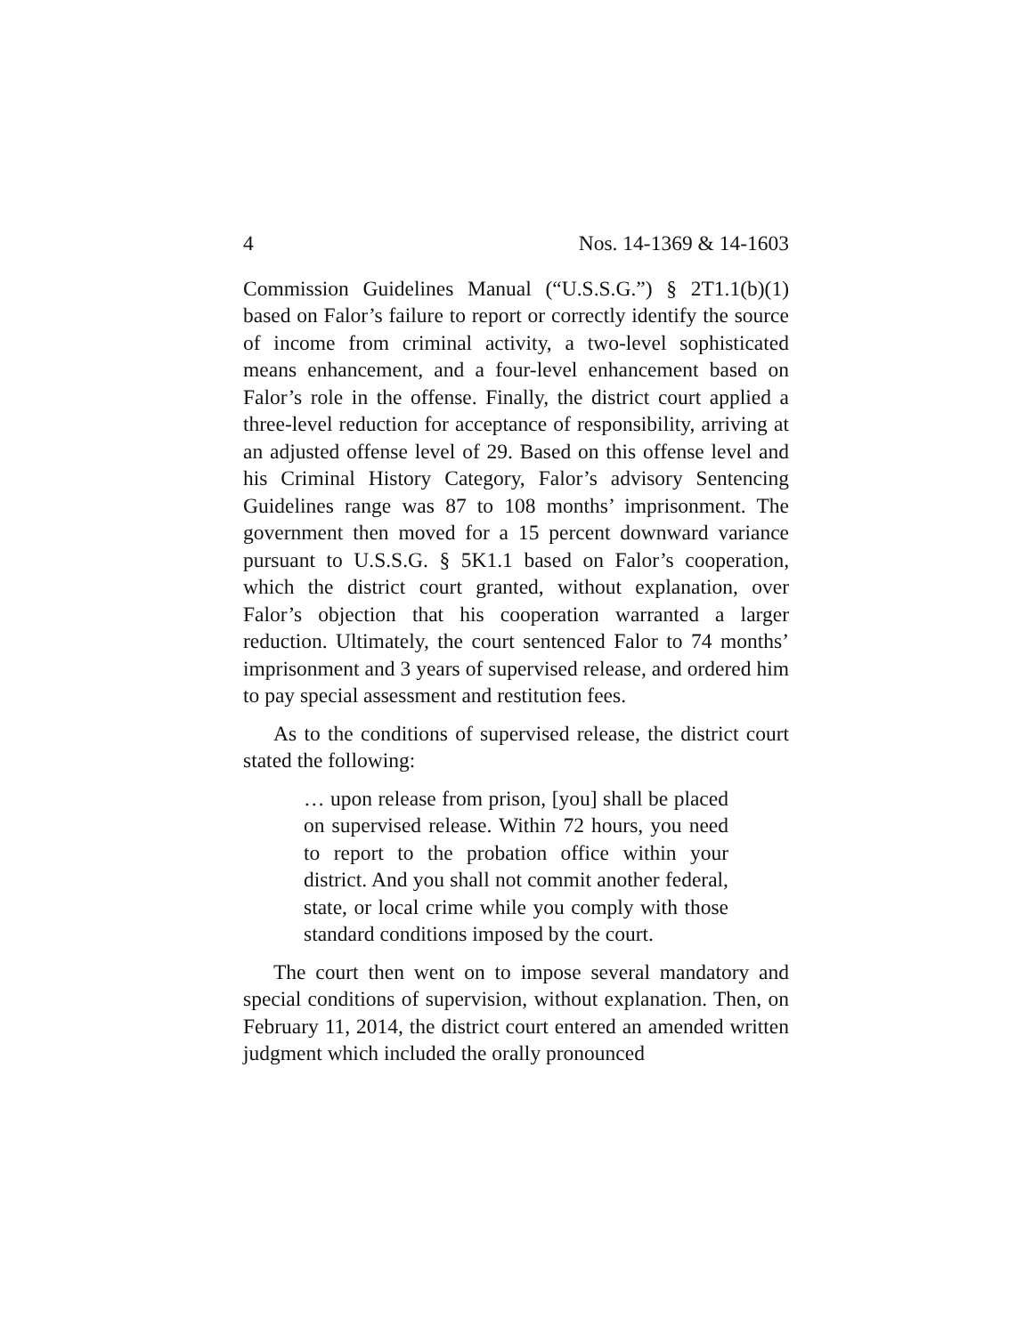4 Nos. 14-1369 & 14-1603
Commission Guidelines Manual (“U.S.S.G.”) § 2T1.1(b)(1) based on Falor’s failure to report or correctly identify the source of income from criminal activity, a two-level sophisticated means enhancement, and a four-level enhancement based on Falor’s role in the offense. Finally, the district court applied a three-level reduction for acceptance of responsibility, arriving at an adjusted offense level of 29. Based on this offense level and his Criminal History Category, Falor’s advisory Sentencing Guidelines range was 87 to 108 months’ imprisonment. The government then moved for a 15 percent downward variance pursuant to U.S.S.G. § 5K1.1 based on Falor’s cooperation, which the district court granted, without explanation, over Falor’s objection that his cooperation warranted a larger reduction. Ultimately, the court sentenced Falor to 74 months’ imprisonment and 3 years of supervised release, and ordered him to pay special assessment and restitution fees.
As to the conditions of supervised release, the district court stated the following:
… upon release from prison, [you] shall be placed on supervised release. Within 72 hours, you need to report to the probation office within your district. And you shall not commit another federal, state, or local crime while you comply with those standard conditions imposed by the court.
The court then went on to impose several mandatory and special conditions of supervision, without explanation. Then, on February 11, 2014, the district court entered an amended written judgment which included the orally pronounced